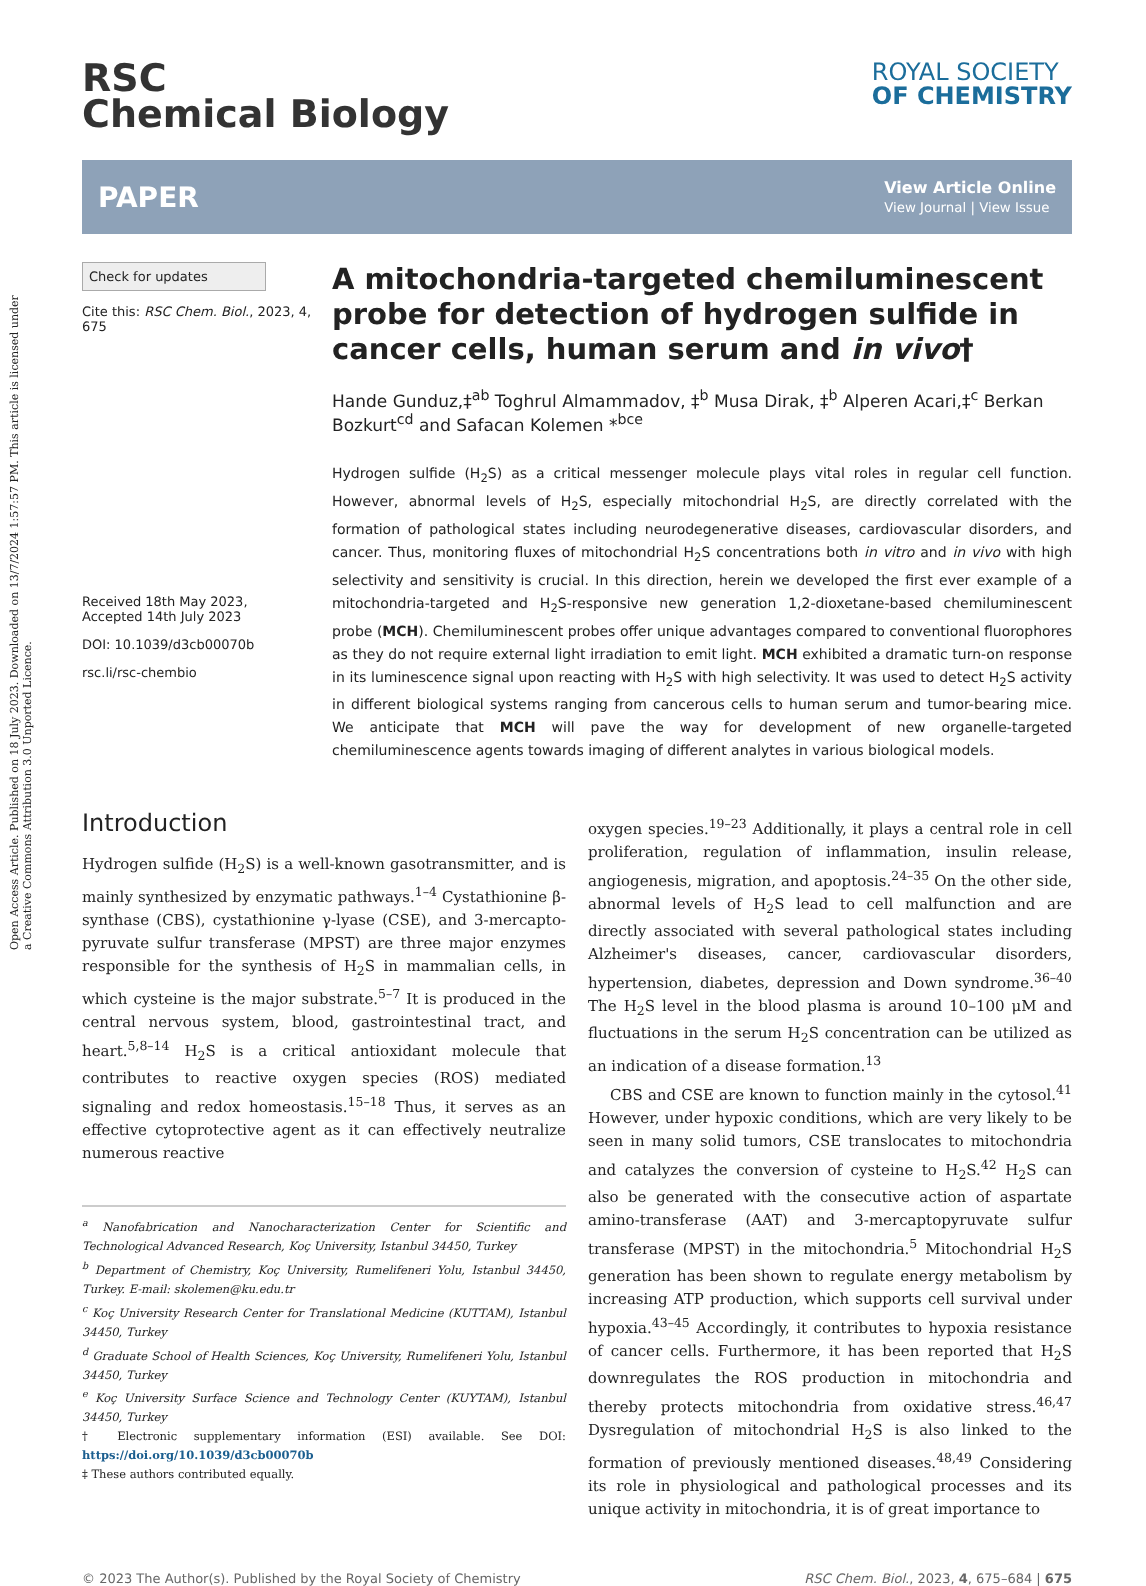Open Access Article. Published on 18 July 2023. Downloaded on 13/7/2024 1:57:57 PM. This article is licensed under a Creative Commons Attribution 3.0 Unported Licence.
RSC
Chemical Biology
ROYAL SOCIETY
OF CHEMISTRY
PAPER
View Article Online
View Journal | View Issue
Check for updates
Cite this: RSC Chem. Biol., 2023, 4, 675
Received 18th May 2023,
Accepted 14th July 2023
DOI: 10.1039/d3cb00070b
rsc.li/rsc-chembio
A mitochondria-targeted chemiluminescent probe for detection of hydrogen sulfide in cancer cells, human serum and in vivo†
Hande Gunduz,‡<sup>ab</sup> Toghrul Almammadov, ‡<sup>b</sup> Musa Dirak, ‡<sup>b</sup> Alperen Acari,‡<sup>c</sup> Berkan Bozkurt<sup>cd</sup> and Safacan Kolemen *<sup>bce</sup>
Hydrogen sulfide (H<sub>2</sub>S) as a critical messenger molecule plays vital roles in regular cell function. However, abnormal levels of H<sub>2</sub>S, especially mitochondrial H<sub>2</sub>S, are directly correlated with the formation of pathological states including neurodegenerative diseases, cardiovascular disorders, and cancer. Thus, monitoring fluxes of mitochondrial H<sub>2</sub>S concentrations both in vitro and in vivo with high selectivity and sensitivity is crucial. In this direction, herein we developed the first ever example of a mitochondria-targeted and H<sub>2</sub>S-responsive new generation 1,2-dioxetane-based chemiluminescent probe (MCH). Chemiluminescent probes offer unique advantages compared to conventional fluorophores as they do not require external light irradiation to emit light. MCH exhibited a dramatic turn-on response in its luminescence signal upon reacting with H<sub>2</sub>S with high selectivity. It was used to detect H<sub>2</sub>S activity in different biological systems ranging from cancerous cells to human serum and tumor-bearing mice. We anticipate that MCH will pave the way for development of new organelle-targeted chemiluminescence agents towards imaging of different analytes in various biological models.
Introduction
Hydrogen sulfide (H<sub>2</sub>S) is a well-known gasotransmitter, and is mainly synthesized by enzymatic pathways.<sup>1–4</sup> Cystathionine β-synthase (CBS), cystathionine γ-lyase (CSE), and 3-mercapto-pyruvate sulfur transferase (MPST) are three major enzymes responsible for the synthesis of H<sub>2</sub>S in mammalian cells, in which cysteine is the major substrate.<sup>5–7</sup> It is produced in the central nervous system, blood, gastrointestinal tract, and heart.<sup>5,8–14</sup> H<sub>2</sub>S is a critical antioxidant molecule that contributes to reactive oxygen species (ROS) mediated signaling and redox homeostasis.<sup>15–18</sup> Thus, it serves as an effective cytoprotective agent as it can effectively neutralize numerous reactive
<sup>a</sup> Nanofabrication and Nanocharacterization Center for Scientific and Technological Advanced Research, Koç University, Istanbul 34450, Turkey
<sup>b</sup> Department of Chemistry, Koç University, Rumelifeneri Yolu, Istanbul 34450, Turkey. E-mail: skolemen@ku.edu.tr
<sup>c</sup> Koç University Research Center for Translational Medicine (KUTTAM), Istanbul 34450, Turkey
<sup>d</sup> Graduate School of Health Sciences, Koç University, Rumelifeneri Yolu, Istanbul 34450, Turkey
<sup>e</sup> Koç University Surface Science and Technology Center (KUYTAM), Istanbul 34450, Turkey
† Electronic supplementary information (ESI) available. See DOI: https://doi.org/10.1039/d3cb00070b
‡ These authors contributed equally.
oxygen species.<sup>19–23</sup> Additionally, it plays a central role in cell proliferation, regulation of inflammation, insulin release, angiogenesis, migration, and apoptosis.<sup>24–35</sup> On the other side, abnormal levels of H<sub>2</sub>S lead to cell malfunction and are directly associated with several pathological states including Alzheimer's diseases, cancer, cardiovascular disorders, hypertension, diabetes, depression and Down syndrome.<sup>36–40</sup> The H<sub>2</sub>S level in the blood plasma is around 10–100 μM and fluctuations in the serum H<sub>2</sub>S concentration can be utilized as an indication of a disease formation.<sup>13</sup>
CBS and CSE are known to function mainly in the cytosol.<sup>41</sup> However, under hypoxic conditions, which are very likely to be seen in many solid tumors, CSE translocates to mitochondria and catalyzes the conversion of cysteine to H<sub>2</sub>S.<sup>42</sup> H<sub>2</sub>S can also be generated with the consecutive action of aspartate amino-transferase (AAT) and 3-mercaptopyruvate sulfur transferase (MPST) in the mitochondria.<sup>5</sup> Mitochondrial H<sub>2</sub>S generation has been shown to regulate energy metabolism by increasing ATP production, which supports cell survival under hypoxia.<sup>43–45</sup> Accordingly, it contributes to hypoxia resistance of cancer cells. Furthermore, it has been reported that H<sub>2</sub>S downregulates the ROS production in mitochondria and thereby protects mitochondria from oxidative stress.<sup>46,47</sup> Dysregulation of mitochondrial H<sub>2</sub>S is also linked to the formation of previously mentioned diseases.<sup>48,49</sup> Considering its role in physiological and pathological processes and its unique activity in mitochondria, it is of great importance to
© 2023 The Author(s). Published by the Royal Society of Chemistry RSC Chem. Biol., 2023, 4, 675–684 | 675